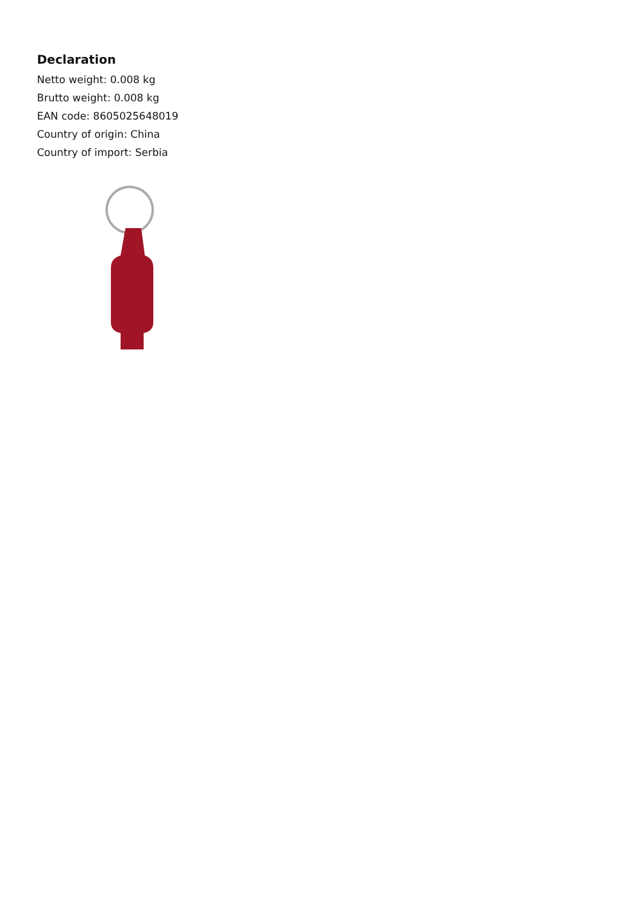Declaration
Netto weight: 0.008 kg
Brutto weight: 0.008 kg
EAN code: 8605025648019
Country of origin: China
Country of import: Serbia